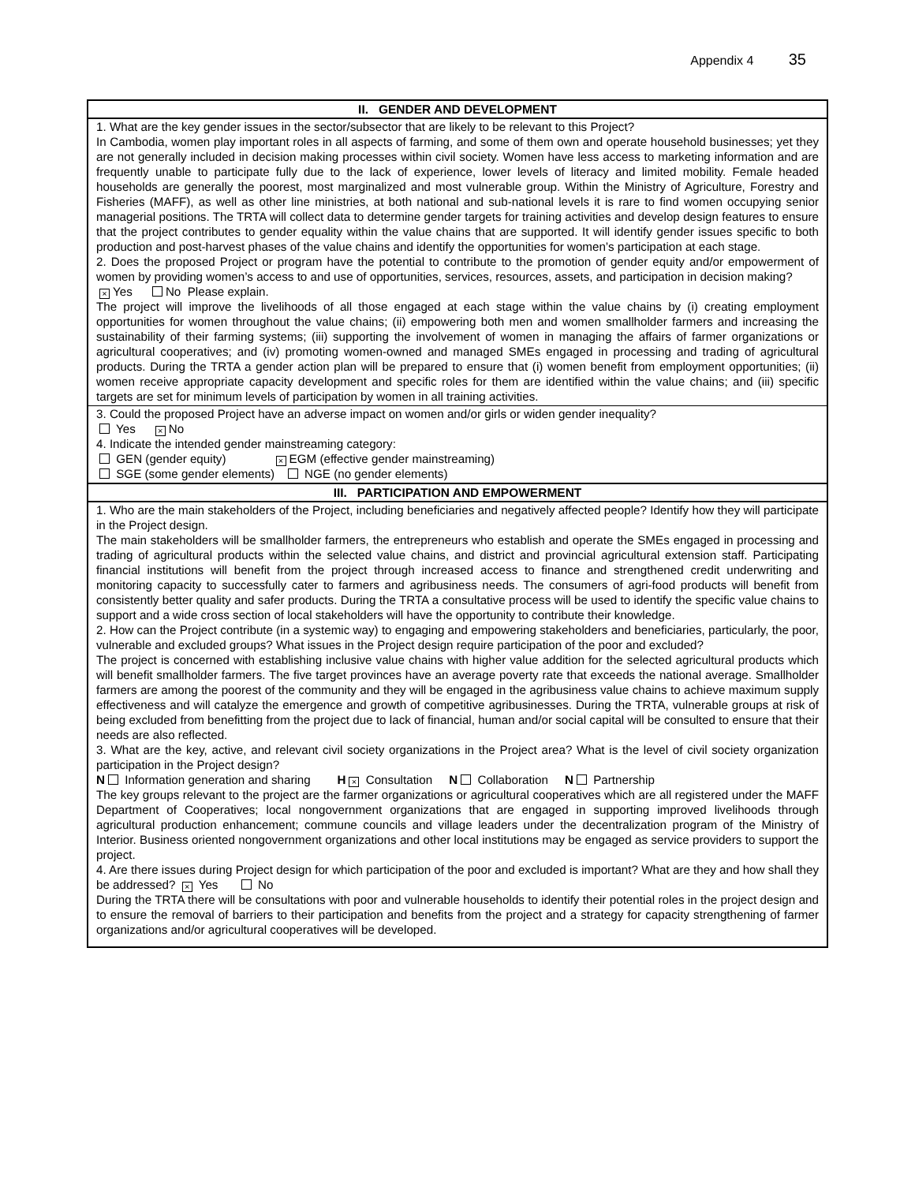Appendix 4 35
| II. GENDER AND DEVELOPMENT |
| --- |
| 1. What are the key gender issues in the sector/subsector that are likely to be relevant to this Project? In Cambodia, women play important roles in all aspects of farming, and some of them own and operate household businesses; yet they are not generally included in decision making processes within civil society. Women have less access to marketing information and are frequently unable to participate fully due to the lack of experience, lower levels of literacy and limited mobility. Female headed households are generally the poorest, most marginalized and most vulnerable group. Within the Ministry of Agriculture, Forestry and Fisheries (MAFF), as well as other line ministries, at both national and sub-national levels it is rare to find women occupying senior managerial positions. The TRTA will collect data to determine gender targets for training activities and develop design features to ensure that the project contributes to gender equality within the value chains that are supported. It will identify gender issues specific to both production and post-harvest phases of the value chains and identify the opportunities for women’s participation at each stage. 2. Does the proposed Project or program have the potential to contribute to the promotion of gender equity and/or empowerment of women by providing women’s access to and use of opportunities, services, resources, assets, and participation in decision making? × Yes No Please explain. The project will improve the livelihoods of all those engaged at each stage within the value chains by (i) creating employment opportunities for women throughout the value chains; (ii) empowering both men and women smallholder farmers and increasing the sustainability of their farming systems; (iii) supporting the involvement of women in managing the affairs of farmer organizations or agricultural cooperatives; and (iv) promoting women-owned and managed SMEs engaged in processing and trading of agricultural products. During the TRTA a gender action plan will be prepared to ensure that (i) women benefit from employment opportunities; (ii) women receive appropriate capacity development and specific roles for them are identified within the value chains; and (iii) specific targets are set for minimum levels of participation by women in all training activities. |
| 3. Could the proposed Project have an adverse impact on women and/or girls or widen gender inequality? Yes × No 4. Indicate the intended gender mainstreaming category: GEN (gender equity) × EGM (effective gender mainstreaming) SGE (some gender elements) NGE (no gender elements) |
| III. PARTICIPATION AND EMPOWERMENT |
| 1. Who are the main stakeholders of the Project, including beneficiaries and negatively affected people? Identify how they will participate in the Project design. The main stakeholders will be smallholder farmers, the entrepreneurs who establish and operate the SMEs engaged in processing and trading of agricultural products within the selected value chains, and district and provincial agricultural extension staff. Participating financial institutions will benefit from the project through increased access to finance and strengthened credit underwriting and monitoring capacity to successfully cater to farmers and agribusiness needs. The consumers of agri-food products will benefit from consistently better quality and safer products. During the TRTA a consultative process will be used to identify the specific value chains to support and a wide cross section of local stakeholders will have the opportunity to contribute their knowledge. 2. How can the Project contribute (in a systemic way) to engaging and empowering stakeholders and beneficiaries, particularly, the poor, vulnerable and excluded groups? What issues in the Project design require participation of the poor and excluded? The project is concerned with establishing inclusive value chains with higher value addition for the selected agricultural products which will benefit smallholder farmers. The five target provinces have an average poverty rate that exceeds the national average. Smallholder farmers are among the poorest of the community and they will be engaged in the agribusiness value chains to achieve maximum supply effectiveness and will catalyze the emergence and growth of competitive agribusinesses. During the TRTA, vulnerable groups at risk of being excluded from benefitting from the project due to lack of financial, human and/or social capital will be consulted to ensure that their needs are also reflected. 3. What are the key, active, and relevant civil society organizations in the Project area? What is the level of civil society organization participation in the Project design? N Information generation and sharing H × Consultation N Collaboration N Partnership The key groups relevant to the project are the farmer organizations or agricultural cooperatives which are all registered under the MAFF Department of Cooperatives; local nongovernment organizations that are engaged in supporting improved livelihoods through agricultural production enhancement; commune councils and village leaders under the decentralization program of the Ministry of Interior. Business oriented nongovernment organizations and other local institutions may be engaged as service providers to support the project. 4. Are there issues during Project design for which participation of the poor and excluded is important? What are they and how shall they be addressed? × Yes No During the TRTA there will be consultations with poor and vulnerable households to identify their potential roles in the project design and to ensure the removal of barriers to their participation and benefits from the project and a strategy for capacity strengthening of farmer organizations and/or agricultural cooperatives will be developed. |